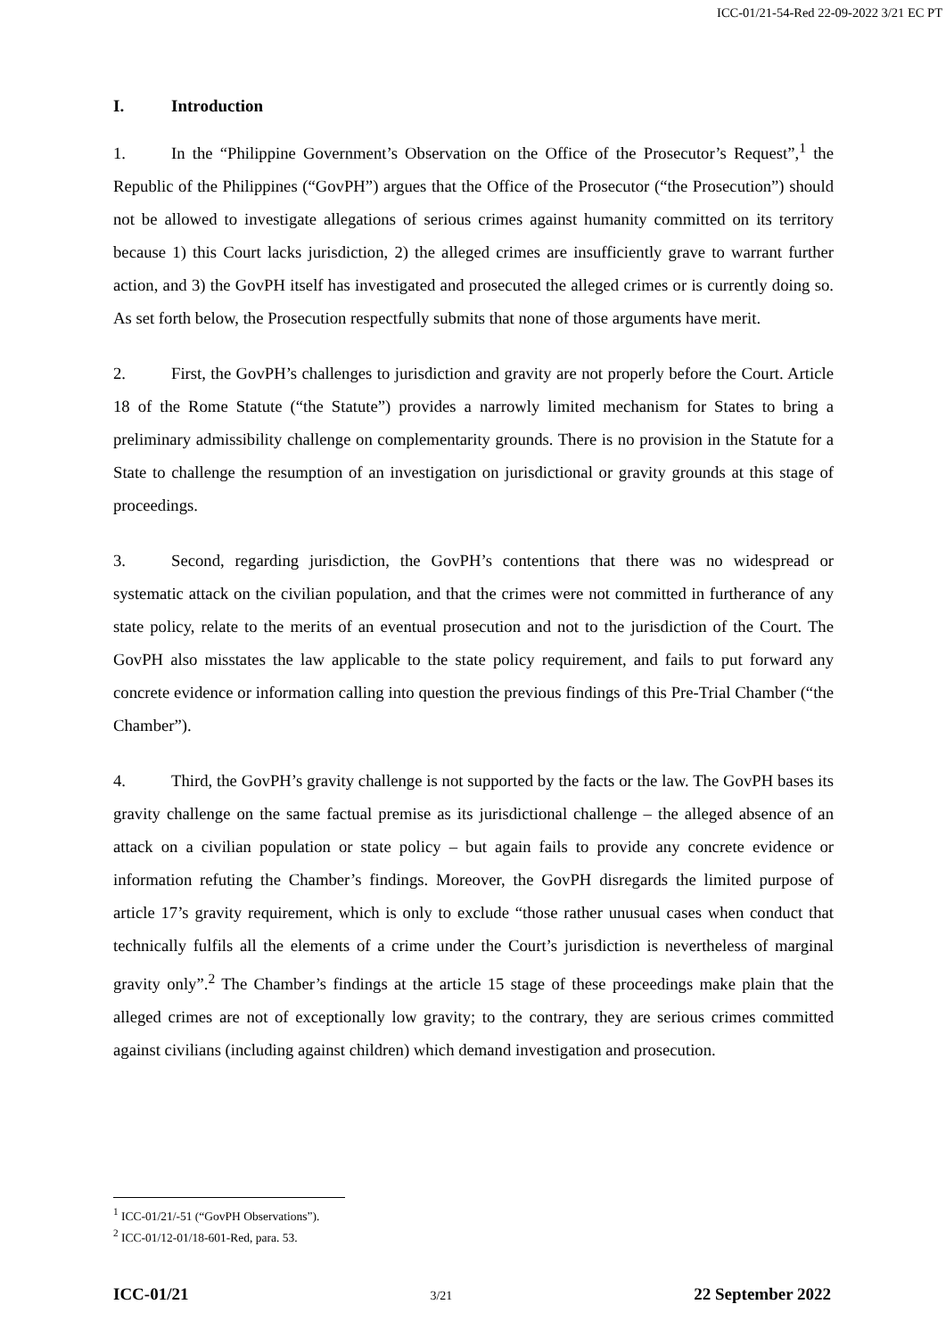ICC-01/21-54-Red 22-09-2022 3/21 EC PT
I. Introduction
1. In the “Philippine Government’s Observation on the Office of the Prosecutor’s Request”,<sup>1</sup> the Republic of the Philippines (“GovPH”) argues that the Office of the Prosecutor (“the Prosecution”) should not be allowed to investigate allegations of serious crimes against humanity committed on its territory because 1) this Court lacks jurisdiction, 2) the alleged crimes are insufficiently grave to warrant further action, and 3) the GovPH itself has investigated and prosecuted the alleged crimes or is currently doing so. As set forth below, the Prosecution respectfully submits that none of those arguments have merit.
2. First, the GovPH’s challenges to jurisdiction and gravity are not properly before the Court. Article 18 of the Rome Statute (“the Statute”) provides a narrowly limited mechanism for States to bring a preliminary admissibility challenge on complementarity grounds. There is no provision in the Statute for a State to challenge the resumption of an investigation on jurisdictional or gravity grounds at this stage of proceedings.
3. Second, regarding jurisdiction, the GovPH’s contentions that there was no widespread or systematic attack on the civilian population, and that the crimes were not committed in furtherance of any state policy, relate to the merits of an eventual prosecution and not to the jurisdiction of the Court. The GovPH also misstates the law applicable to the state policy requirement, and fails to put forward any concrete evidence or information calling into question the previous findings of this Pre-Trial Chamber (“the Chamber”).
4. Third, the GovPH’s gravity challenge is not supported by the facts or the law. The GovPH bases its gravity challenge on the same factual premise as its jurisdictional challenge – the alleged absence of an attack on a civilian population or state policy – but again fails to provide any concrete evidence or information refuting the Chamber’s findings. Moreover, the GovPH disregards the limited purpose of article 17’s gravity requirement, which is only to exclude “those rather unusual cases when conduct that technically fulfils all the elements of a crime under the Court’s jurisdiction is nevertheless of marginal gravity only”.<sup>2</sup> The Chamber’s findings at the article 15 stage of these proceedings make plain that the alleged crimes are not of exceptionally low gravity; to the contrary, they are serious crimes committed against civilians (including against children) which demand investigation and prosecution.
<sup>1</sup> ICC-01/21/-51 (“GovPH Observations”).
<sup>2</sup> ICC-01/12-01/18-601-Red, para. 53.
ICC-01/21 3/21 22 September 2022